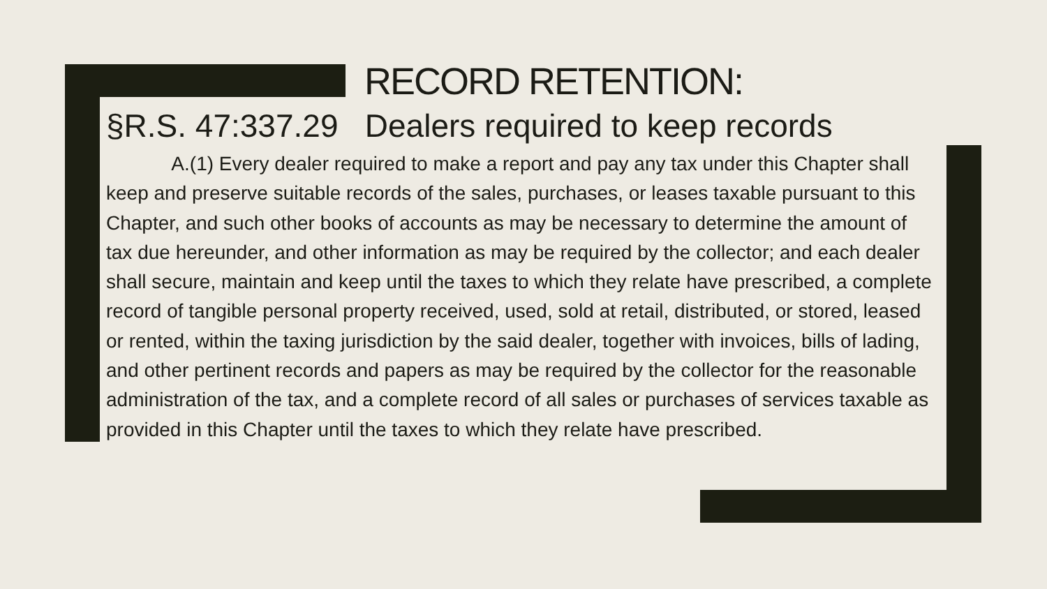RECORD RETENTION:
§R.S. 47:337.29 Dealers required to keep records
A.(1) Every dealer required to make a report and pay any tax under this Chapter shall keep and preserve suitable records of the sales, purchases, or leases taxable pursuant to this Chapter, and such other books of accounts as may be necessary to determine the amount of tax due hereunder, and other information as may be required by the collector; and each dealer shall secure, maintain and keep until the taxes to which they relate have prescribed, a complete record of tangible personal property received, used, sold at retail, distributed, or stored, leased or rented, within the taxing jurisdiction by the said dealer, together with invoices, bills of lading, and other pertinent records and papers as may be required by the collector for the reasonable administration of the tax, and a complete record of all sales or purchases of services taxable as provided in this Chapter until the taxes to which they relate have prescribed.